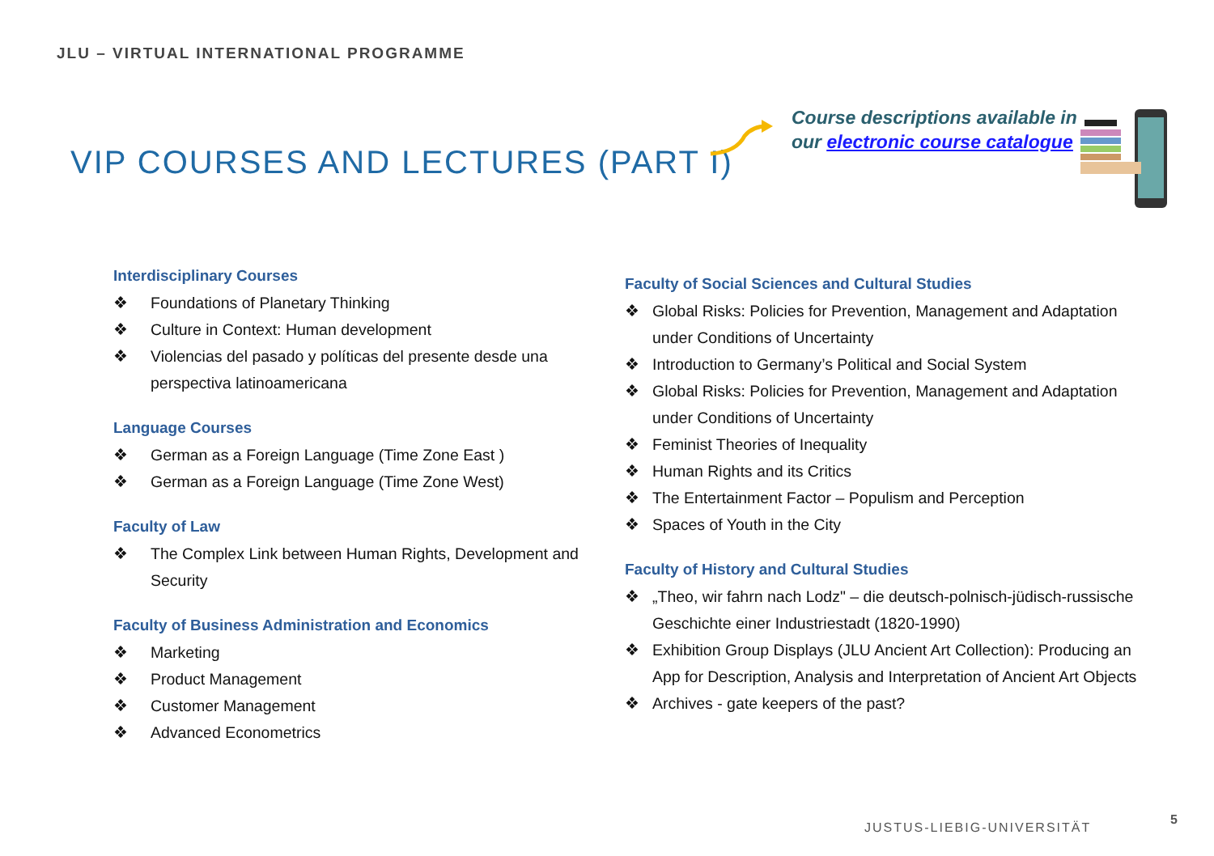JLU – VIRTUAL INTERNATIONAL PROGRAMME
VIP COURSES AND LECTURES (PART I)
Course descriptions available in
our electronic course catalogue
Interdisciplinary Courses
❖ Foundations of Planetary Thinking
❖ Culture in Context: Human development
❖ Violencias del pasado y políticas del presente desde una perspectiva latinoamericana
Language Courses
❖ German as a Foreign Language (Time Zone East )
❖ German as a Foreign Language (Time Zone West)
Faculty of Law
❖ The Complex Link between Human Rights, Development and Security
Faculty of Business Administration and Economics
❖ Marketing
❖ Product Management
❖ Customer Management
❖ Advanced Econometrics
Faculty of Social Sciences and Cultural Studies
❖ Global Risks: Policies for Prevention, Management and Adaptation under Conditions of Uncertainty
❖ Introduction to Germany’s Political and Social System
❖ Global Risks: Policies for Prevention, Management and Adaptation under Conditions of Uncertainty
❖ Feminist Theories of Inequality
❖ Human Rights and its Critics
❖ The Entertainment Factor – Populism and Perception
❖ Spaces of Youth in the City
Faculty of History and Cultural Studies
❖ „Theo, wir fahrn nach Lodz" – die deutsch-polnisch-jüdisch-russische Geschichte einer Industriestadt (1820-1990)
❖ Exhibition Group Displays (JLU Ancient Art Collection): Producing an App for Description, Analysis and Interpretation of Ancient Art Objects
❖ Archives - gate keepers of the past?
JUSTUS-LIEBIG-UNIVERSITÄT
5